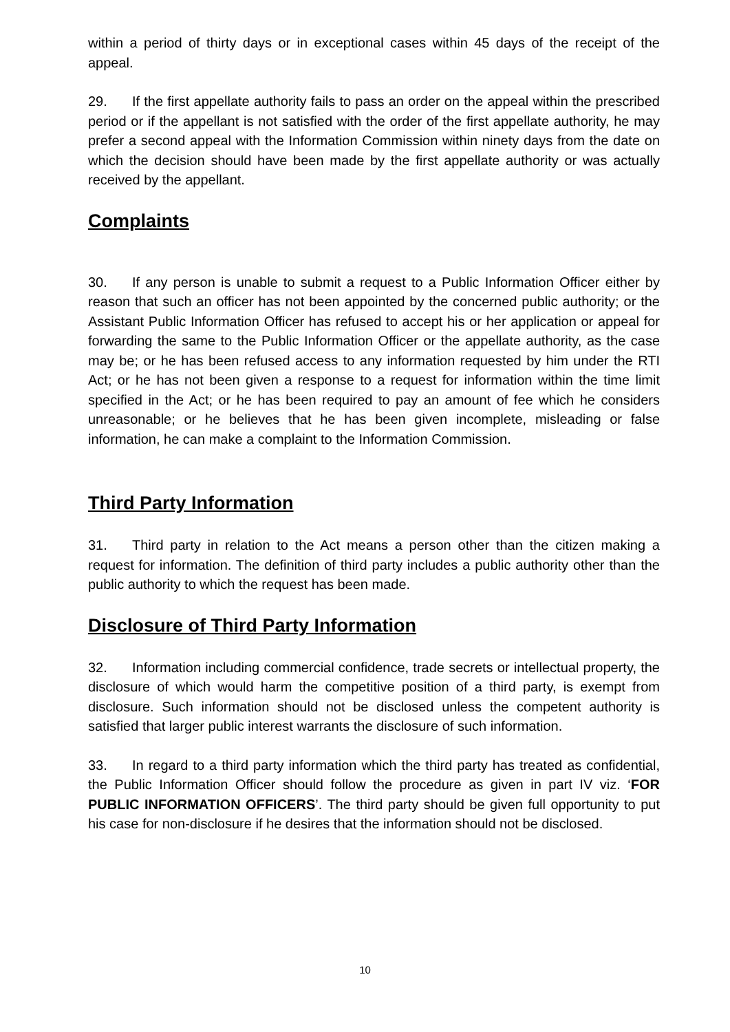within a period of thirty days or in exceptional cases within 45 days of the receipt of the appeal.
29. If the first appellate authority fails to pass an order on the appeal within the prescribed period or if the appellant is not satisfied with the order of the first appellate authority, he may prefer a second appeal with the Information Commission within ninety days from the date on which the decision should have been made by the first appellate authority or was actually received by the appellant.
Complaints
30. If any person is unable to submit a request to a Public Information Officer either by reason that such an officer has not been appointed by the concerned public authority; or the Assistant Public Information Officer has refused to accept his or her application or appeal for forwarding the same to the Public Information Officer or the appellate authority, as the case may be; or he has been refused access to any information requested by him under the RTI Act; or he has not been given a response to a request for information within the time limit specified in the Act; or he has been required to pay an amount of fee which he considers unreasonable; or he believes that he has been given incomplete, misleading or false information, he can make a complaint to the Information Commission.
Third Party Information
31. Third party in relation to the Act means a person other than the citizen making a request for information. The definition of third party includes a public authority other than the public authority to which the request has been made.
Disclosure of Third Party Information
32. Information including commercial confidence, trade secrets or intellectual property, the disclosure of which would harm the competitive position of a third party, is exempt from disclosure. Such information should not be disclosed unless the competent authority is satisfied that larger public interest warrants the disclosure of such information.
33. In regard to a third party information which the third party has treated as confidential, the Public Information Officer should follow the procedure as given in part IV viz. ‘FOR PUBLIC INFORMATION OFFICERS’. The third party should be given full opportunity to put his case for non-disclosure if he desires that the information should not be disclosed.
10